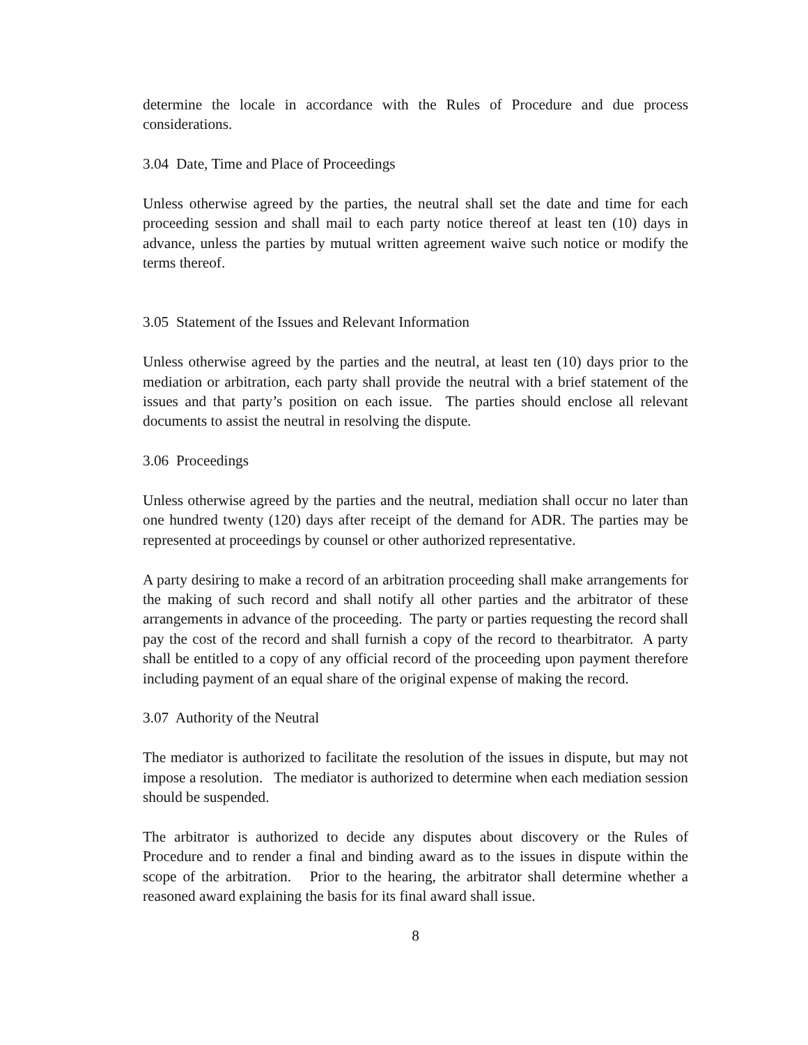determine the locale in accordance with the Rules of Procedure and due process considerations.
3.04 Date, Time and Place of Proceedings
Unless otherwise agreed by the parties, the neutral shall set the date and time for each proceeding session and shall mail to each party notice thereof at least ten (10) days in advance, unless the parties by mutual written agreement waive such notice or modify the terms thereof.
3.05 Statement of the Issues and Relevant Information
Unless otherwise agreed by the parties and the neutral, at least ten (10) days prior to the mediation or arbitration, each party shall provide the neutral with a brief statement of the issues and that party’s position on each issue. The parties should enclose all relevant documents to assist the neutral in resolving the dispute.
3.06 Proceedings
Unless otherwise agreed by the parties and the neutral, mediation shall occur no later than one hundred twenty (120) days after receipt of the demand for ADR. The parties may be represented at proceedings by counsel or other authorized representative.
A party desiring to make a record of an arbitration proceeding shall make arrangements for the making of such record and shall notify all other parties and the arbitrator of these arrangements in advance of the proceeding. The party or parties requesting the record shall pay the cost of the record and shall furnish a copy of the record to thearbitrator. A party shall be entitled to a copy of any official record of the proceeding upon payment therefore including payment of an equal share of the original expense of making the record.
3.07 Authority of the Neutral
The mediator is authorized to facilitate the resolution of the issues in dispute, but may not impose a resolution. The mediator is authorized to determine when each mediation session should be suspended.
The arbitrator is authorized to decide any disputes about discovery or the Rules of Procedure and to render a final and binding award as to the issues in dispute within the scope of the arbitration. Prior to the hearing, the arbitrator shall determine whether a reasoned award explaining the basis for its final award shall issue.
8